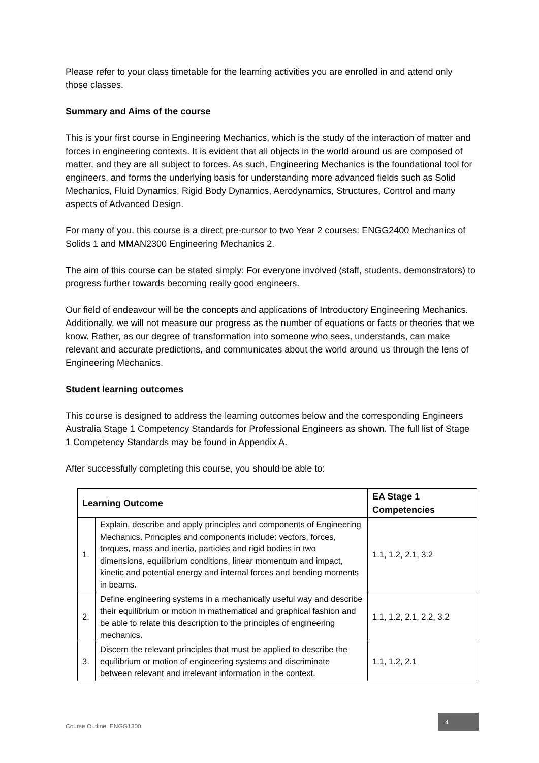Please refer to your class timetable for the learning activities you are enrolled in and attend only those classes.
Summary and Aims of the course
This is your first course in Engineering Mechanics, which is the study of the interaction of matter and forces in engineering contexts. It is evident that all objects in the world around us are composed of matter, and they are all subject to forces. As such, Engineering Mechanics is the foundational tool for engineers, and forms the underlying basis for understanding more advanced fields such as Solid Mechanics, Fluid Dynamics, Rigid Body Dynamics, Aerodynamics, Structures, Control and many aspects of Advanced Design.
For many of you, this course is a direct pre-cursor to two Year 2 courses: ENGG2400 Mechanics of Solids 1 and MMAN2300 Engineering Mechanics 2.
The aim of this course can be stated simply: For everyone involved (staff, students, demonstrators) to progress further towards becoming really good engineers.
Our field of endeavour will be the concepts and applications of Introductory Engineering Mechanics. Additionally, we will not measure our progress as the number of equations or facts or theories that we know. Rather, as our degree of transformation into someone who sees, understands, can make relevant and accurate predictions, and communicates about the world around us through the lens of Engineering Mechanics.
Student learning outcomes
This course is designed to address the learning outcomes below and the corresponding Engineers Australia Stage 1 Competency Standards for Professional Engineers as shown. The full list of Stage 1 Competency Standards may be found in Appendix A.
After successfully completing this course, you should be able to:
| Learning Outcome | | EA Stage 1 Competencies |
| --- | --- | --- |
| 1. | Explain, describe and apply principles and components of Engineering Mechanics. Principles and components include: vectors, forces, torques, mass and inertia, particles and rigid bodies in two dimensions, equilibrium conditions, linear momentum and impact, kinetic and potential energy and internal forces and bending moments in beams. | 1.1, 1.2, 2.1, 3.2 |
| 2. | Define engineering systems in a mechanically useful way and describe their equilibrium or motion in mathematical and graphical fashion and be able to relate this description to the principles of engineering mechanics. | 1.1, 1.2, 2.1, 2.2, 3.2 |
| 3. | Discern the relevant principles that must be applied to describe the equilibrium or motion of engineering systems and discriminate between relevant and irrelevant information in the context. | 1.1, 1.2, 2.1 |
Course Outline: ENGG1300 4